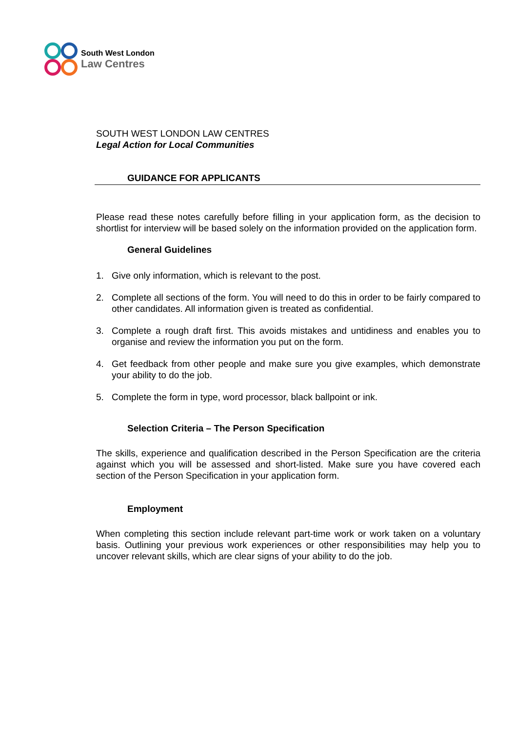South West London
Law Centres
SOUTH WEST LONDON LAW CENTRES
Legal Action for Local Communities
GUIDANCE FOR APPLICANTS
Please read these notes carefully before filling in your application form, as the decision to shortlist for interview will be based solely on the information provided on the application form.
General Guidelines
1. Give only information, which is relevant to the post.
2. Complete all sections of the form. You will need to do this in order to be fairly compared to other candidates. All information given is treated as confidential.
3. Complete a rough draft first. This avoids mistakes and untidiness and enables you to organise and review the information you put on the form.
4. Get feedback from other people and make sure you give examples, which demonstrate your ability to do the job.
5. Complete the form in type, word processor, black ballpoint or ink.
Selection Criteria – The Person Specification
The skills, experience and qualification described in the Person Specification are the criteria against which you will be assessed and short-listed. Make sure you have covered each section of the Person Specification in your application form.
Employment
When completing this section include relevant part-time work or work taken on a voluntary basis. Outlining your previous work experiences or other responsibilities may help you to uncover relevant skills, which are clear signs of your ability to do the job.